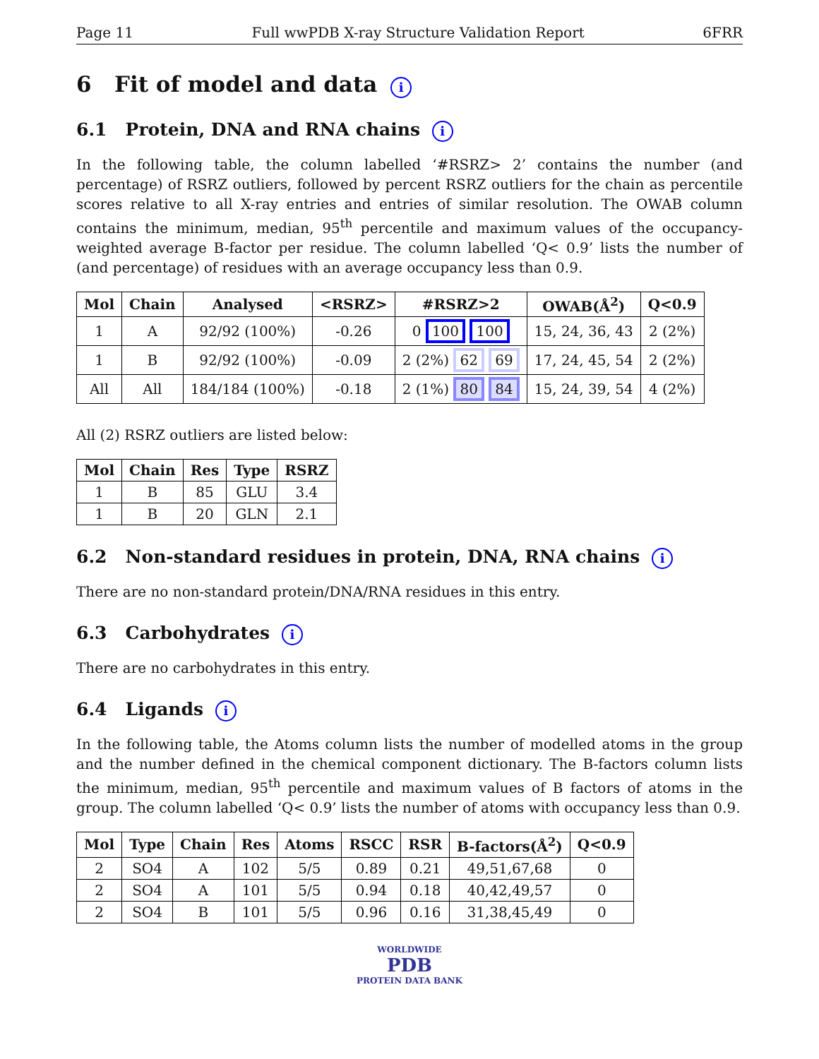Page 11 Full wwPDB X-ray Structure Validation Report 6FRR
6 Fit of model and data i
6.1 Protein, DNA and RNA chains i
In the following table, the column labelled ‘#RSRZ> 2’ contains the number (and percentage) of RSRZ outliers, followed by percent RSRZ outliers for the chain as percentile scores relative to all X-ray entries and entries of similar resolution. The OWAB column contains the minimum, median, 95<sup>th</sup> percentile and maximum values of the occupancy-weighted average B-factor per residue. The column labelled ‘Q< 0.9’ lists the number of (and percentage) of residues with an average occupancy less than 0.9.
| Mol | Chain | Analysed | <RSRZ> | #RSRZ>2 | OWAB(Å<sup>2</sup>) | Q<0.9 |
| --- | --- | --- | --- | --- | --- | --- |
| 1 | A | 92/92 (100%) | -0.26 | 0 100 100 | 15, 24, 36, 43 | 2 (2%) |
| 1 | B | 92/92 (100%) | -0.09 | 2 (2%) 62 69 | 17, 24, 45, 54 | 2 (2%) |
| All | All | 184/184 (100%) | -0.18 | 2 (1%) 80 84 | 15, 24, 39, 54 | 4 (2%) |
All (2) RSRZ outliers are listed below:
| Mol | Chain | Res | Type | RSRZ |
| --- | --- | --- | --- | --- |
| 1 | B | 85 | GLU | 3.4 |
| 1 | B | 20 | GLN | 2.1 |
6.2 Non-standard residues in protein, DNA, RNA chains i
There are no non-standard protein/DNA/RNA residues in this entry.
6.3 Carbohydrates i
There are no carbohydrates in this entry.
6.4 Ligands i
In the following table, the Atoms column lists the number of modelled atoms in the group and the number defined in the chemical component dictionary. The B-factors column lists the minimum, median, 95<sup>th</sup> percentile and maximum values of B factors of atoms in the group. The column labelled ‘Q< 0.9’ lists the number of atoms with occupancy less than 0.9.
| Mol | Type | Chain | Res | Atoms | RSCC | RSR | B-factors(Å<sup>2</sup>) | Q<0.9 |
| --- | --- | --- | --- | --- | --- | --- | --- | --- |
| 2 | SO4 | A | 102 | 5/5 | 0.89 | 0.21 | 49,51,67,68 | 0 |
| 2 | SO4 | A | 101 | 5/5 | 0.94 | 0.18 | 40,42,49,57 | 0 |
| 2 | SO4 | B | 101 | 5/5 | 0.96 | 0.16 | 31,38,45,49 | 0 |
WORLDWIDE
PDB
PROTEIN DATA BANK